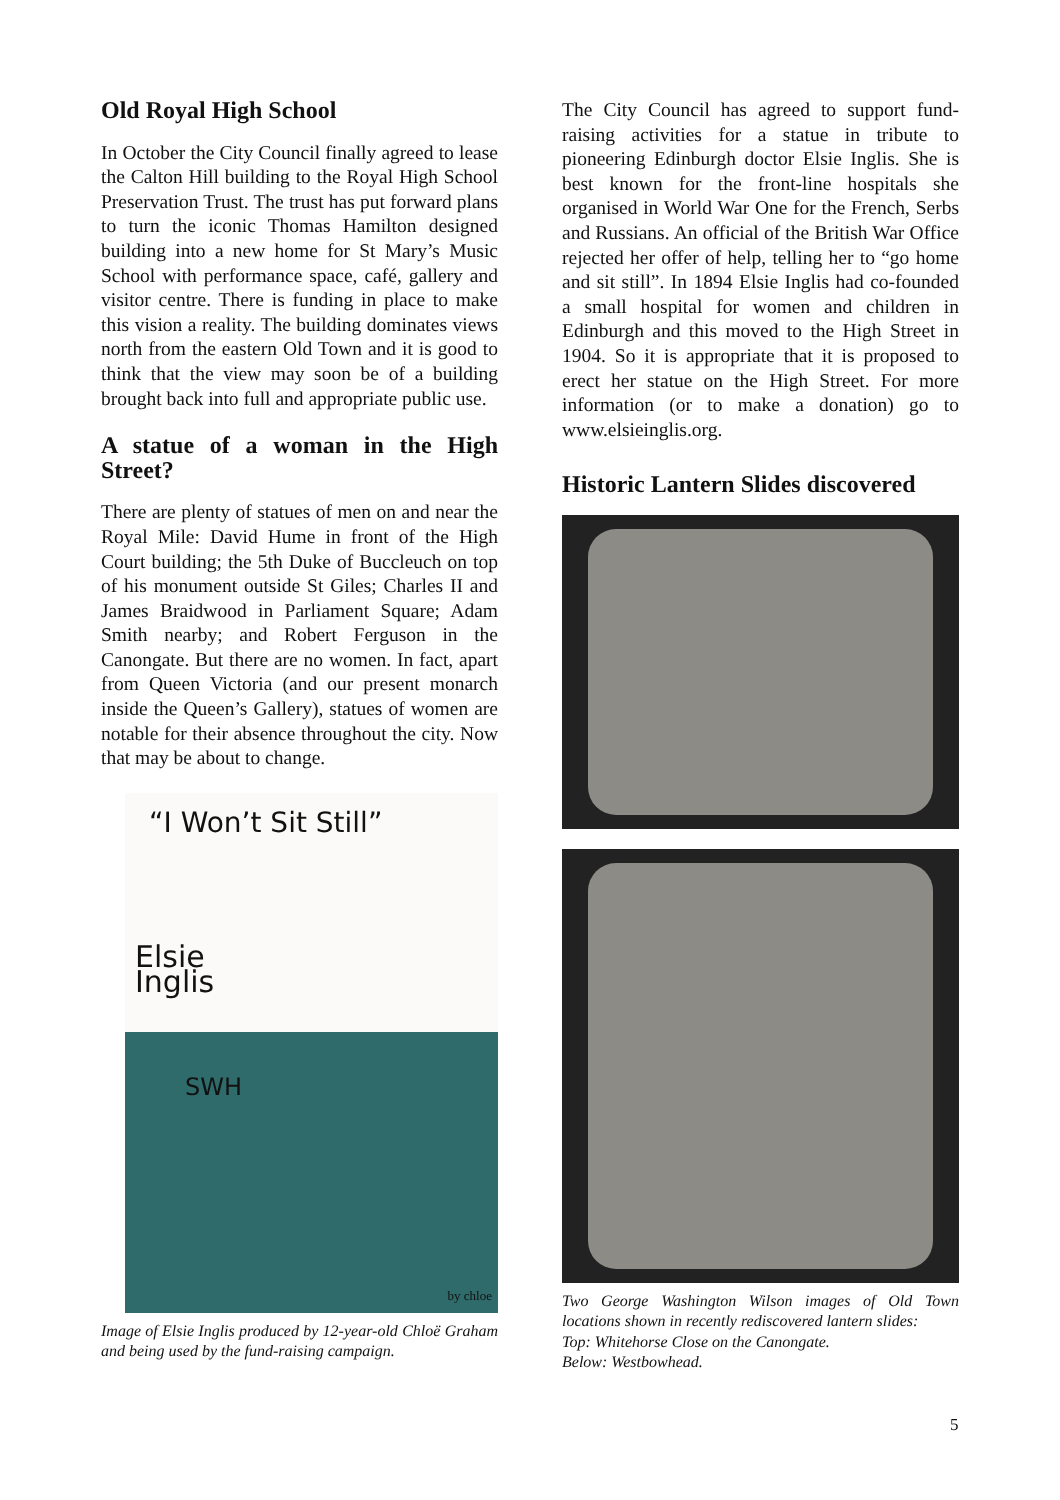Old Royal High School
In October the City Council finally agreed to lease the Calton Hill building to the Royal High School Preservation Trust. The trust has put forward plans to turn the iconic Thomas Hamilton designed building into a new home for St Mary’s Music School with performance space, café, gallery and visitor centre. There is funding in place to make this vision a reality. The building dominates views north from the eastern Old Town and it is good to think that the view may soon be of a building brought back into full and appropriate public use.
A statue of a woman in the High Street?
There are plenty of statues of men on and near the Royal Mile: David Hume in front of the High Court building; the 5th Duke of Buccleuch on top of his monument outside St Giles; Charles II and James Braidwood in Parliament Square; Adam Smith nearby; and Robert Ferguson in the Canongate. But there are no women. In fact, apart from Queen Victoria (and our present monarch inside the Queen’s Gallery), statues of women are notable for their absence throughout the city. Now that may be about to change.
“I Won’t Sit Still”
Elsie
Inglis
SWH
by chloe
Image of Elsie Inglis produced by 12-year-old Chloë Graham and being used by the fund-raising campaign.
The City Council has agreed to support fund-raising activities for a statue in tribute to pioneering Edinburgh doctor Elsie Inglis. She is best known for the front-line hospitals she organised in World War One for the French, Serbs and Russians. An official of the British War Office rejected her offer of help, telling her to “go home and sit still”. In 1894 Elsie Inglis had co-founded a small hospital for women and children in Edinburgh and this moved to the High Street in 1904. So it is appropriate that it is proposed to erect her statue on the High Street. For more information (or to make a donation) go to www.elsieinglis.org.
Historic Lantern Slides discovered
Two George Washington Wilson images of Old Town locations shown in recently rediscovered lantern slides:
Top: Whitehorse Close on the Canongate.
Below: Westbowhead.
5